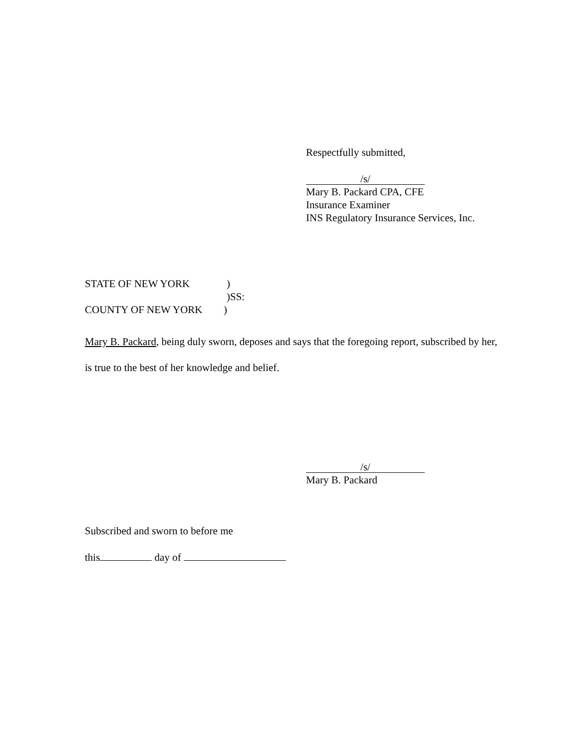Respectfully submitted,
/s/
Mary B. Packard CPA, CFE
Insurance Examiner
INS Regulatory Insurance Services, Inc.
STATE OF NEW YORK)
)SS:
COUNTY OF NEW YORK)
Mary B. Packard, being duly sworn, deposes and says that the foregoing report, subscribed by her, is true to the best of her knowledge and belief.
/s/
Mary B. Packard
Subscribed and sworn to before me
this day of